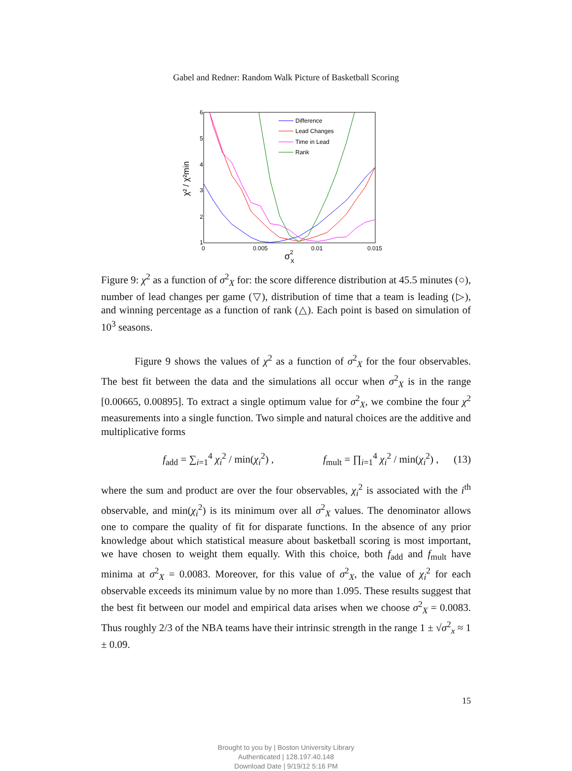Gabel and Redner: Random Walk Picture of Basketball Scoring
6
5
4
3
2
1
0
0.005
0.01
0.015
σ
2
X
χ² / χ²min
Difference
Lead Changes
Time in Lead
Rank
Figure 9: χ<sup>2</sup> as a function of σ<sup>2</sup><sub>X</sub> for: the score difference distribution at 45.5 minutes (○), number of lead changes per game (▽), distribution of time that a team is leading (▷), and winning percentage as a function of rank (△). Each point is based on simulation of 10<sup>3</sup> seasons.
Figure 9 shows the values of χ<sup>2</sup> as a function of σ<sup>2</sup><sub>X</sub> for the four observables. The best fit between the data and the simulations all occur when σ<sup>2</sup><sub>X</sub> is in the range [0.00665, 0.00895]. To extract a single optimum value for σ<sup>2</sup><sub>X</sub>, we combine the four χ<sup>2</sup> measurements into a single function. Two simple and natural choices are the additive and multiplicative forms
f<sub>add</sub> = ∑<sub>i=1</sub><sup>4</sup> χ<sub>i</sub><sup>2</sup> / min(χ<sub>i</sub><sup>2</sup>) , f<sub>mult</sub> = ∏<sub>i=1</sub><sup>4</sup> χ<sub>i</sub><sup>2</sup> / min(χ<sub>i</sub><sup>2</sup>) , (13)
where the sum and product are over the four observables, χ<sub>i</sub><sup>2</sup> is associated with the i<sup>th</sup> observable, and min(χ<sub>i</sub><sup>2</sup>) is its minimum over all σ<sup>2</sup><sub>X</sub> values. The denominator allows one to compare the quality of fit for disparate functions. In the absence of any prior knowledge about which statistical measure about basketball scoring is most important, we have chosen to weight them equally. With this choice, both f<sub>add</sub> and f<sub>mult</sub> have minima at σ<sup>2</sup><sub>X</sub> = 0.0083. Moreover, for this value of σ<sup>2</sup><sub>X</sub>, the value of χ<sub>i</sub><sup>2</sup> for each observable exceeds its minimum value by no more than 1.095. These results suggest that the best fit between our model and empirical data arises when we choose σ<sup>2</sup><sub>X</sub> = 0.0083. Thus roughly 2/3 of the NBA teams have their intrinsic strength in the range 1 ± √σ<sup>2</sup><sub>x</sub> ≈ 1 ± 0.09.
15
Brought to you by | Boston University Library
Authenticated | 128.197.40.148
Download Date | 9/19/12 5:16 PM